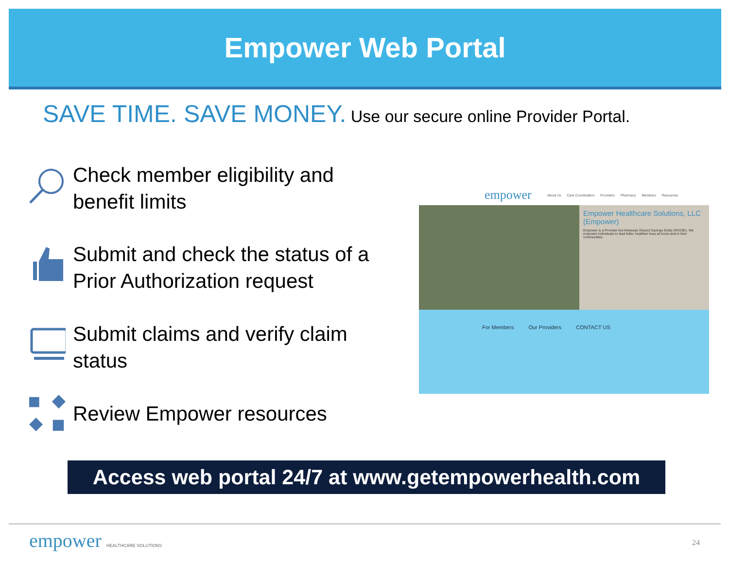Empower Web Portal
SAVE TIME. SAVE MONEY. Use our secure online Provider Portal.
Check member eligibility and
benefit limits
Submit and check the status of a
Prior Authorization request
Submit claims and verify claim
status
Review Empower resources
empower About Us Care Coordination Providers Pharmacy Members Resources
Empower Healthcare Solutions, LLC (Empower)
Empower is a Provider-led Arkansas Shared Savings Entity (PASSE). We empower individuals to lead fuller, healthier lives at home and in their communities.
For Members Our Providers CONTACT US
Access web portal 24/7 at www.getempowerhealth.com
empower HEALTHCARE SOLUTIONS 24